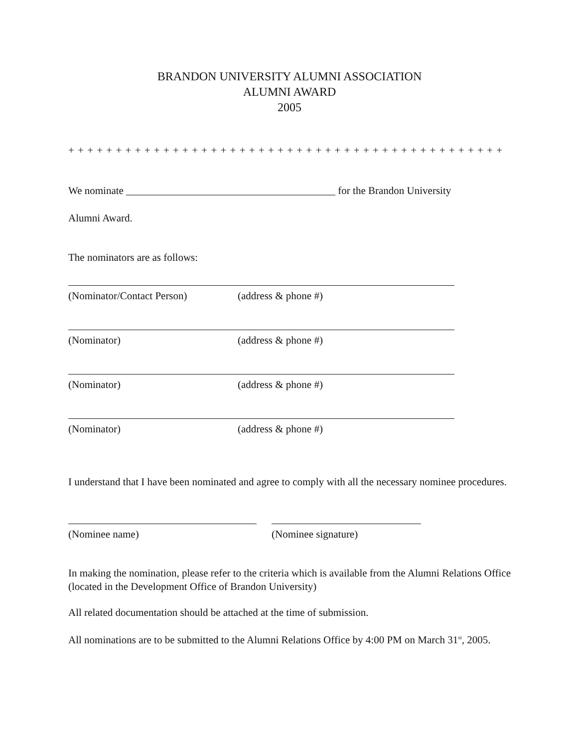BRANDON UNIVERSITY ALUMNI ASSOCIATION
ALUMNI AWARD
2005
+ + + + + + + + + + + + + + + + + + + + + + + + + + + + + + + + + + + + + + + + + + + + + +
We nominate ________________________________________ for the Brandon University
Alumni Award.
The nominators are as follows:
(Nominator/Contact Person) (address & phone #)
(Nominator) (address & phone #)
(Nominator) (address & phone #)
(Nominator) (address & phone #)
I understand that I have been nominated and agree to comply with all the necessary nominee procedures.
(Nominee name) (Nominee signature)
In making the nomination, please refer to the criteria which is available from the Alumni Relations Office (located in the Development Office of Brandon University)
All related documentation should be attached at the time of submission.
All nominations are to be submitted to the Alumni Relations Office by 4:00 PM on March 31<sup>st</sup>, 2005.